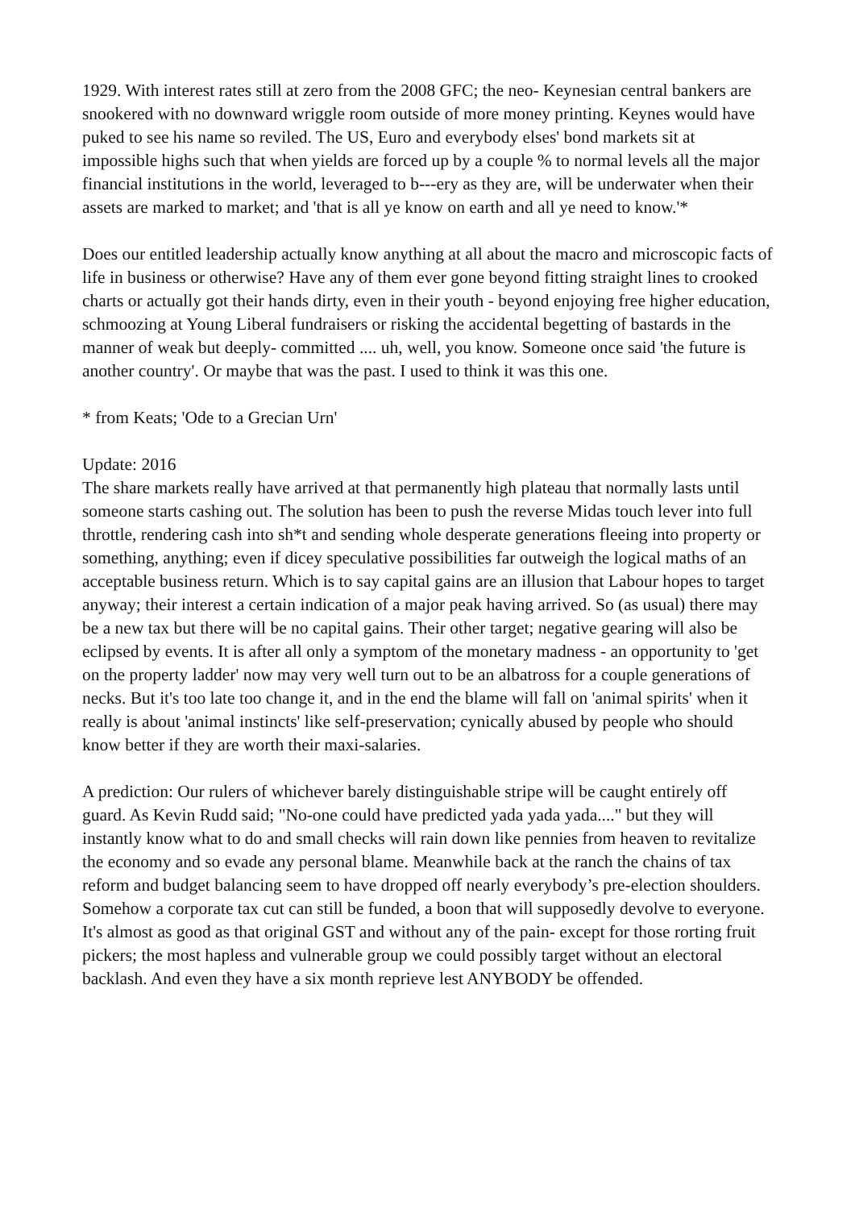1929. With interest rates still at zero from the 2008 GFC; the neo- Keynesian central bankers are snookered with no downward wriggle room outside of more money printing. Keynes would have puked to see his name so reviled. The US, Euro and everybody elses' bond markets sit at impossible highs such that when yields are forced up by a couple % to normal levels all the major financial institutions in the world, leveraged to b---ery as they are, will be underwater when their assets are marked to market; and 'that is all ye know on earth and all ye need to know.'*
Does our entitled leadership actually know anything at all about the macro and microscopic facts of life in business or otherwise? Have any of them ever gone beyond fitting straight lines to crooked charts or actually got their hands dirty, even in their youth - beyond enjoying free higher education, schmoozing at Young Liberal fundraisers or risking the accidental begetting of bastards in the manner of weak but deeply- committed .... uh, well, you know. Someone once said 'the future is another country'. Or maybe that was the past. I used to think it was this one.
* from Keats; 'Ode to a Grecian Urn'
Update: 2016
The share markets really have arrived at that permanently high plateau that normally lasts until someone starts cashing out. The solution has been to push the reverse Midas touch lever into full throttle, rendering cash into sh*t and sending whole desperate generations fleeing into property or something, anything; even if dicey speculative possibilities far outweigh the logical maths of an acceptable business return. Which is to say capital gains are an illusion that Labour hopes to target anyway; their interest a certain indication of a major peak having arrived. So (as usual) there may be a new tax but there will be no capital gains. Their other target; negative gearing will also be eclipsed by events. It is after all only a symptom of the monetary madness - an opportunity to 'get on the property ladder' now may very well turn out to be an albatross for a couple generations of necks. But it's too late too change it, and in the end the blame will fall on 'animal spirits' when it really is about 'animal instincts' like self-preservation; cynically abused by people who should know better if they are worth their maxi-salaries.
A prediction: Our rulers of whichever barely distinguishable stripe will be caught entirely off guard. As Kevin Rudd said; "No-one could have predicted yada yada yada...." but they will instantly know what to do and small checks will rain down like pennies from heaven to revitalize the economy and so evade any personal blame. Meanwhile back at the ranch the chains of tax reform and budget balancing seem to have dropped off nearly everybody’s pre-election shoulders. Somehow a corporate tax cut can still be funded, a boon that will supposedly devolve to everyone. It's almost as good as that original GST and without any of the pain- except for those rorting fruit pickers; the most hapless and vulnerable group we could possibly target without an electoral backlash. And even they have a six month reprieve lest ANYBODY be offended.